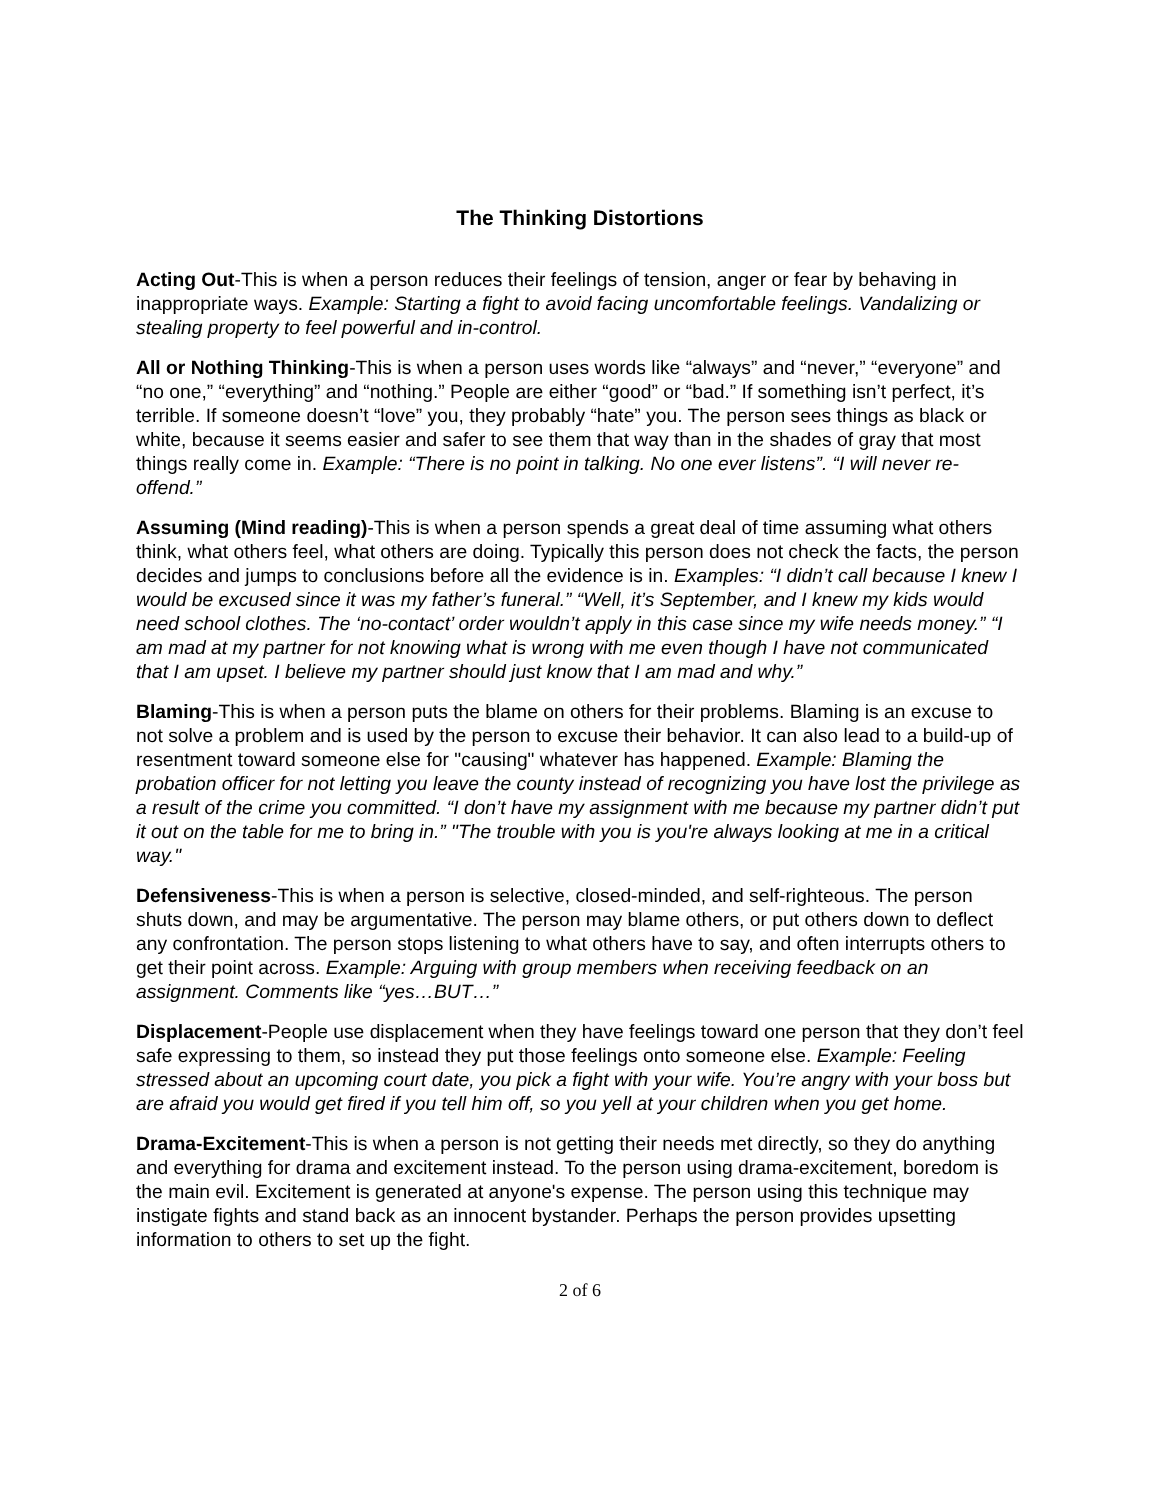The Thinking Distortions
Acting Out-This is when a person reduces their feelings of tension, anger or fear by behaving in inappropriate ways. Example: Starting a fight to avoid facing uncomfortable feelings. Vandalizing or stealing property to feel powerful and in-control.
All or Nothing Thinking-This is when a person uses words like “always” and “never,” “everyone” and “no one,” “everything” and “nothing.” People are either “good” or “bad.” If something isn’t perfect, it’s terrible. If someone doesn’t “love” you, they probably “hate” you. The person sees things as black or white, because it seems easier and safer to see them that way than in the shades of gray that most things really come in. Example: “There is no point in talking. No one ever listens”. “I will never re-offend.”
Assuming (Mind reading)-This is when a person spends a great deal of time assuming what others think, what others feel, what others are doing. Typically this person does not check the facts, the person decides and jumps to conclusions before all the evidence is in. Examples: “I didn’t call because I knew I would be excused since it was my father’s funeral.” “Well, it’s September, and I knew my kids would need school clothes. The ‘no-contact’ order wouldn’t apply in this case since my wife needs money.” “I am mad at my partner for not knowing what is wrong with me even though I have not communicated that I am upset. I believe my partner should just know that I am mad and why.”
Blaming-This is when a person puts the blame on others for their problems. Blaming is an excuse to not solve a problem and is used by the person to excuse their behavior. It can also lead to a build-up of resentment toward someone else for "causing" whatever has happened. Example: Blaming the probation officer for not letting you leave the county instead of recognizing you have lost the privilege as a result of the crime you committed. “I don’t have my assignment with me because my partner didn’t put it out on the table for me to bring in.” "The trouble with you is you're always looking at me in a critical way."
Defensiveness-This is when a person is selective, closed-minded, and self-righteous. The person shuts down, and may be argumentative. The person may blame others, or put others down to deflect any confrontation. The person stops listening to what others have to say, and often interrupts others to get their point across. Example: Arguing with group members when receiving feedback on an assignment. Comments like “yes…BUT…”
Displacement-People use displacement when they have feelings toward one person that they don’t feel safe expressing to them, so instead they put those feelings onto someone else. Example: Feeling stressed about an upcoming court date, you pick a fight with your wife. You’re angry with your boss but are afraid you would get fired if you tell him off, so you yell at your children when you get home.
Drama-Excitement-This is when a person is not getting their needs met directly, so they do anything and everything for drama and excitement instead. To the person using drama-excitement, boredom is the main evil. Excitement is generated at anyone's expense. The person using this technique may instigate fights and stand back as an innocent bystander. Perhaps the person provides upsetting information to others to set up the fight.
2 of 6